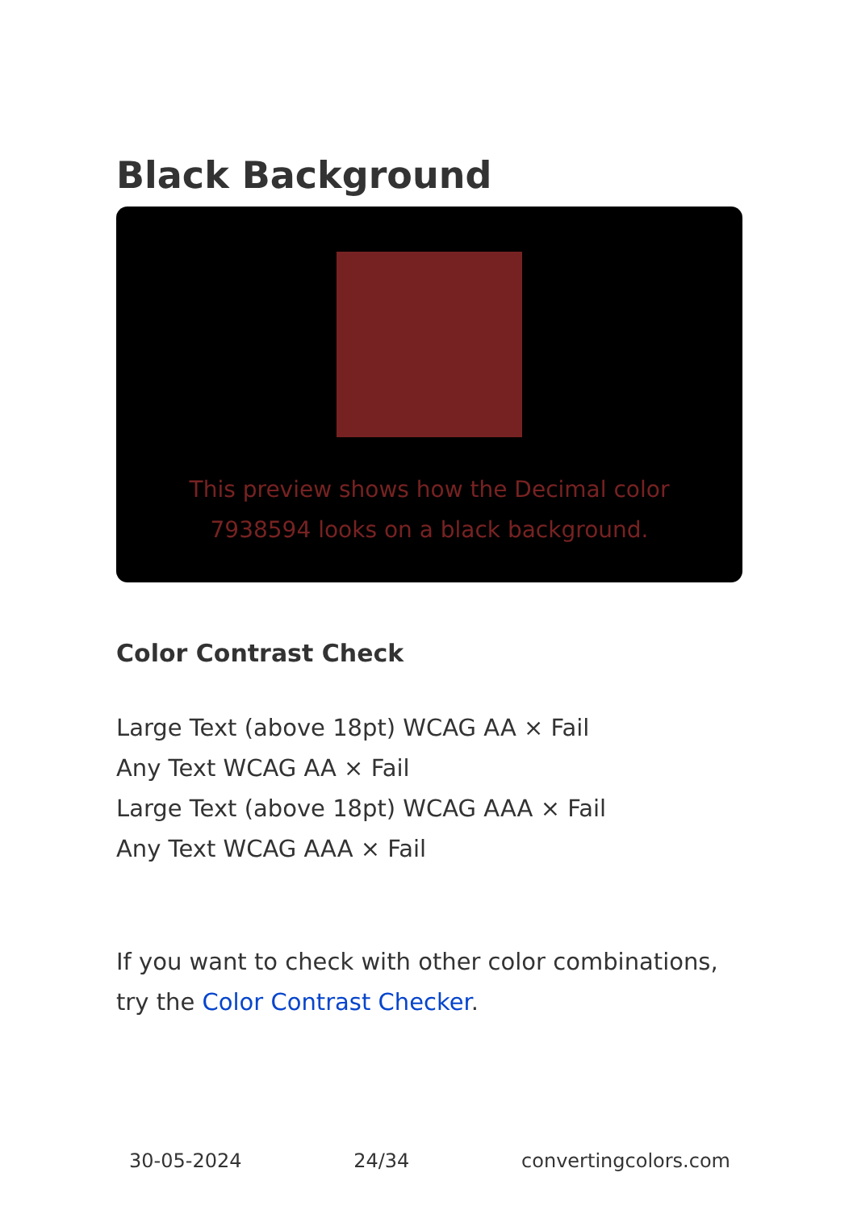Black Background
This preview shows how the Decimal color 7938594 looks on a black background.
Color Contrast Check
Large Text (above 18pt) WCAG AA × Fail
Any Text WCAG AA × Fail
Large Text (above 18pt) WCAG AAA × Fail
Any Text WCAG AAA × Fail
If you want to check with other color combinations, try the Color Contrast Checker.
30-05-2024 24/34 convertingcolors.com